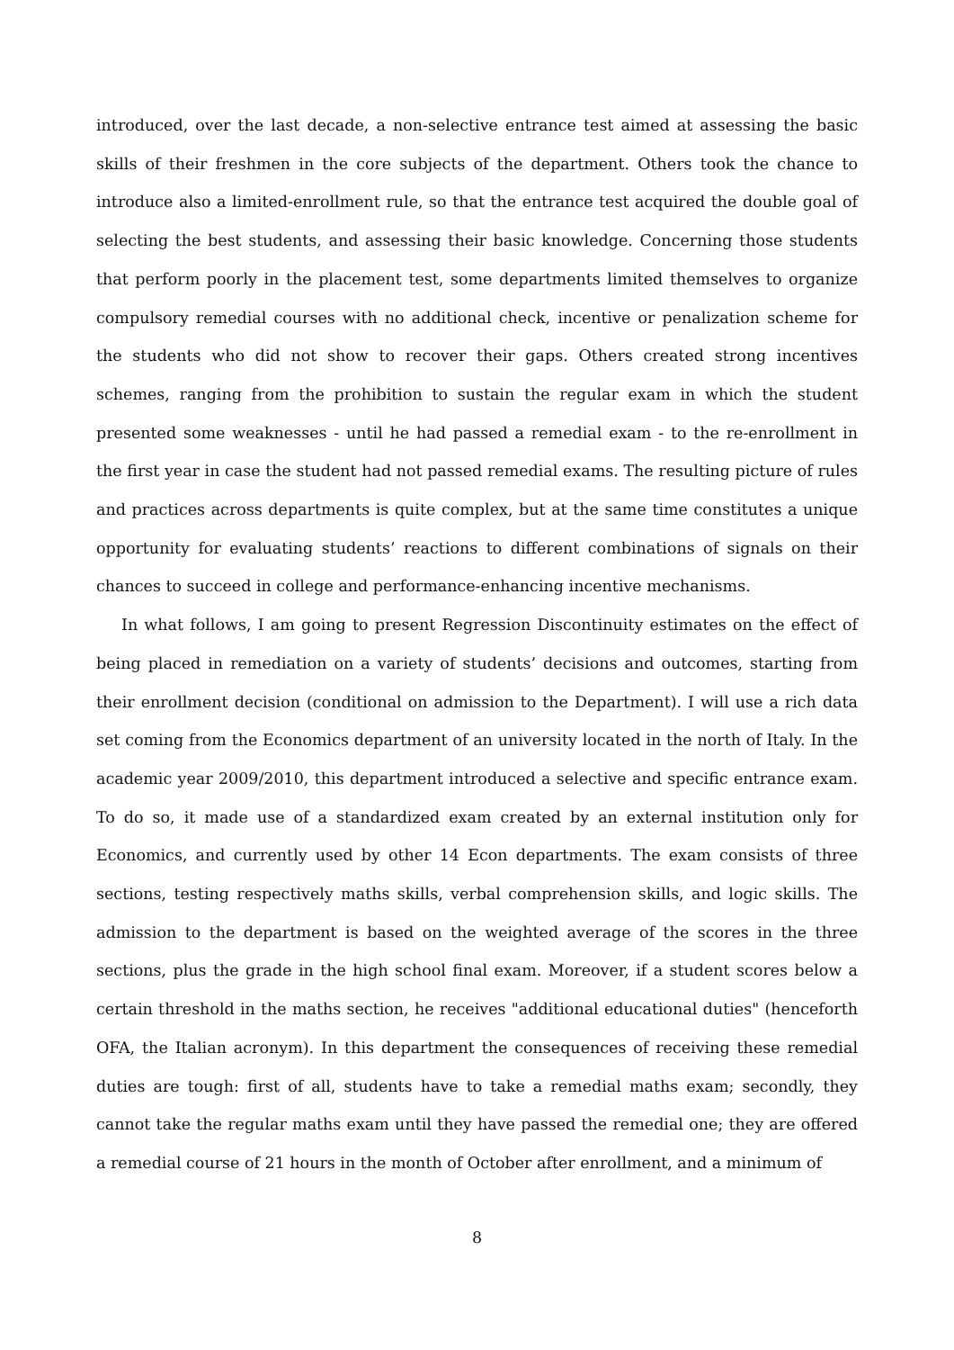introduced, over the last decade, a non-selective entrance test aimed at assessing the basic skills of their freshmen in the core subjects of the department. Others took the chance to introduce also a limited-enrollment rule, so that the entrance test acquired the double goal of selecting the best students, and assessing their basic knowledge. Concerning those students that perform poorly in the placement test, some departments limited themselves to organize compulsory remedial courses with no additional check, incentive or penalization scheme for the students who did not show to recover their gaps. Others created strong incentives schemes, ranging from the prohibition to sustain the regular exam in which the student presented some weaknesses - until he had passed a remedial exam - to the re-enrollment in the first year in case the student had not passed remedial exams. The resulting picture of rules and practices across departments is quite complex, but at the same time constitutes a unique opportunity for evaluating students’ reactions to different combinations of signals on their chances to succeed in college and performance-enhancing incentive mechanisms.
In what follows, I am going to present Regression Discontinuity estimates on the effect of being placed in remediation on a variety of students’ decisions and outcomes, starting from their enrollment decision (conditional on admission to the Department). I will use a rich data set coming from the Economics department of an university located in the north of Italy. In the academic year 2009/2010, this department introduced a selective and specific entrance exam. To do so, it made use of a standardized exam created by an external institution only for Economics, and currently used by other 14 Econ departments. The exam consists of three sections, testing respectively maths skills, verbal comprehension skills, and logic skills. The admission to the department is based on the weighted average of the scores in the three sections, plus the grade in the high school final exam. Moreover, if a student scores below a certain threshold in the maths section, he receives "additional educational duties" (henceforth OFA, the Italian acronym). In this department the consequences of receiving these remedial duties are tough: first of all, students have to take a remedial maths exam; secondly, they cannot take the regular maths exam until they have passed the remedial one; they are offered a remedial course of 21 hours in the month of October after enrollment, and a minimum of
8